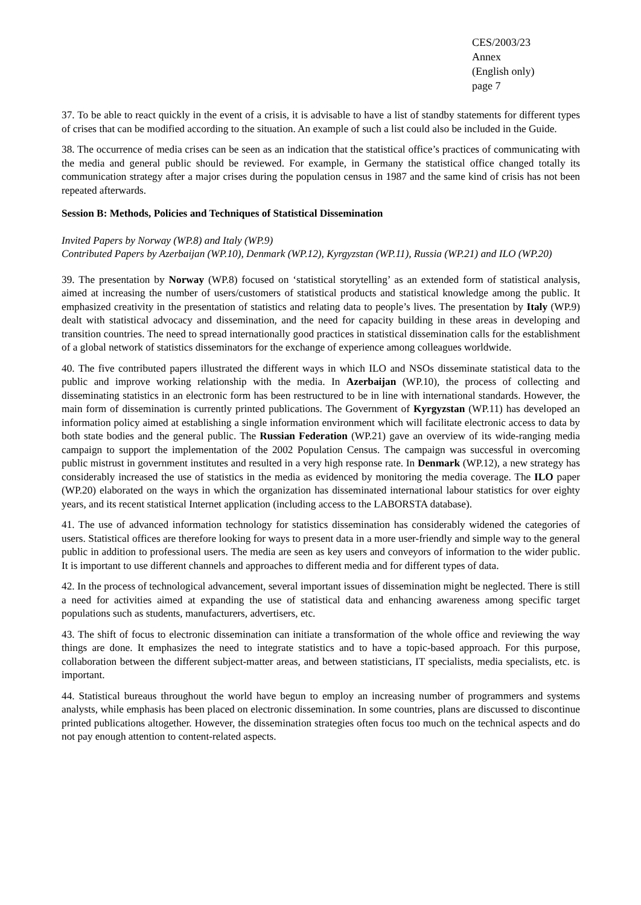CES/2003/23
Annex
(English only)
page 7
37. To be able to react quickly in the event of a crisis, it is advisable to have a list of standby statements for different types of crises that can be modified according to the situation. An example of such a list could also be included in the Guide.
38. The occurrence of media crises can be seen as an indication that the statistical office’s practices of communicating with the media and general public should be reviewed. For example, in Germany the statistical office changed totally its communication strategy after a major crises during the population census in 1987 and the same kind of crisis has not been repeated afterwards.
Session B: Methods, Policies and Techniques of Statistical Dissemination
Invited Papers by Norway (WP.8) and Italy (WP.9)
Contributed Papers by Azerbaijan (WP.10), Denmark (WP.12), Kyrgyzstan (WP.11), Russia (WP.21) and ILO (WP.20)
39. The presentation by Norway (WP.8) focused on ‘statistical storytelling’ as an extended form of statistical analysis, aimed at increasing the number of users/customers of statistical products and statistical knowledge among the public. It emphasized creativity in the presentation of statistics and relating data to people’s lives. The presentation by Italy (WP.9) dealt with statistical advocacy and dissemination, and the need for capacity building in these areas in developing and transition countries. The need to spread internationally good practices in statistical dissemination calls for the establishment of a global network of statistics disseminators for the exchange of experience among colleagues worldwide.
40. The five contributed papers illustrated the different ways in which ILO and NSOs disseminate statistical data to the public and improve working relationship with the media. In Azerbaijan (WP.10), the process of collecting and disseminating statistics in an electronic form has been restructured to be in line with international standards. However, the main form of dissemination is currently printed publications. The Government of Kyrgyzstan (WP.11) has developed an information policy aimed at establishing a single information environment which will facilitate electronic access to data by both state bodies and the general public. The Russian Federation (WP.21) gave an overview of its wide-ranging media campaign to support the implementation of the 2002 Population Census. The campaign was successful in overcoming public mistrust in government institutes and resulted in a very high response rate. In Denmark (WP.12), a new strategy has considerably increased the use of statistics in the media as evidenced by monitoring the media coverage. The ILO paper (WP.20) elaborated on the ways in which the organization has disseminated international labour statistics for over eighty years, and its recent statistical Internet application (including access to the LABORSTA database).
41. The use of advanced information technology for statistics dissemination has considerably widened the categories of users. Statistical offices are therefore looking for ways to present data in a more user-friendly and simple way to the general public in addition to professional users. The media are seen as key users and conveyors of information to the wider public. It is important to use different channels and approaches to different media and for different types of data.
42. In the process of technological advancement, several important issues of dissemination might be neglected. There is still a need for activities aimed at expanding the use of statistical data and enhancing awareness among specific target populations such as students, manufacturers, advertisers, etc.
43. The shift of focus to electronic dissemination can initiate a transformation of the whole office and reviewing the way things are done. It emphasizes the need to integrate statistics and to have a topic-based approach. For this purpose, collaboration between the different subject-matter areas, and between statisticians, IT specialists, media specialists, etc. is important.
44. Statistical bureaus throughout the world have begun to employ an increasing number of programmers and systems analysts, while emphasis has been placed on electronic dissemination. In some countries, plans are discussed to discontinue printed publications altogether. However, the dissemination strategies often focus too much on the technical aspects and do not pay enough attention to content-related aspects.